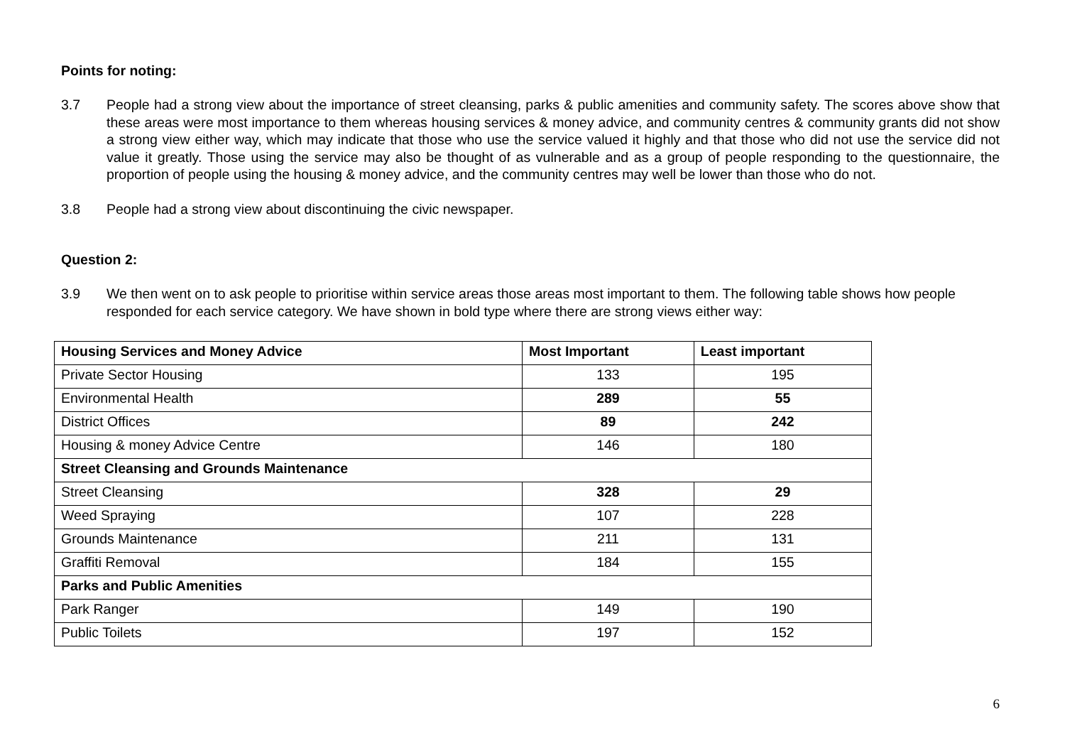Points for noting:
3.7 People had a strong view about the importance of street cleansing, parks & public amenities and community safety. The scores above show that these areas were most importance to them whereas housing services & money advice, and community centres & community grants did not show a strong view either way, which may indicate that those who use the service valued it highly and that those who did not use the service did not value it greatly. Those using the service may also be thought of as vulnerable and as a group of people responding to the questionnaire, the proportion of people using the housing & money advice, and the community centres may well be lower than those who do not.
3.8 People had a strong view about discontinuing the civic newspaper.
Question 2:
3.9 We then went on to ask people to prioritise within service areas those areas most important to them. The following table shows how people responded for each service category. We have shown in bold type where there are strong views either way:
| Housing Services and Money Advice | Most Important | Least important |
| --- | --- | --- |
| Private Sector Housing | 133 | 195 |
| Environmental Health | 289 | 55 |
| District Offices | 89 | 242 |
| Housing & money Advice Centre | 146 | 180 |
| Street Cleansing and Grounds Maintenance | | |
| Street Cleansing | 328 | 29 |
| Weed Spraying | 107 | 228 |
| Grounds Maintenance | 211 | 131 |
| Graffiti Removal | 184 | 155 |
| Parks and Public Amenities | | |
| Park Ranger | 149 | 190 |
| Public Toilets | 197 | 152 |
6